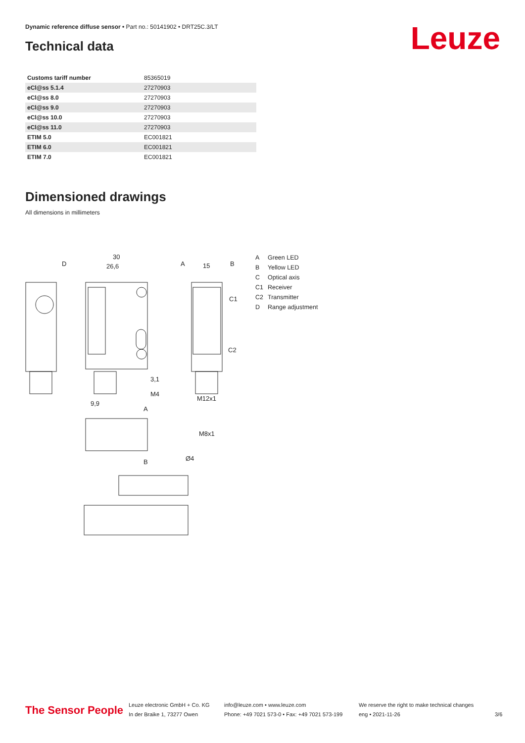Dynamic reference diffuse sensor • Part no.: 50141902 • DRT25C.3/LT
Leuze Technical data
| Customs tariff number | 85365019 |
| eCl@ss 5.1.4 | 27270903 |
| eCl@ss 8.0 | 27270903 |
| eCl@ss 9.0 | 27270903 |
| eCl@ss 10.0 | 27270903 |
| eCl@ss 11.0 | 27270903 |
| ETIM 5.0 | EC001821 |
| ETIM 6.0 | EC001821 |
| ETIM 7.0 | EC001821 |
Dimensioned drawings
All dimensions in millimeters
30
26,6
15
D
A
B
C1
C2
M12x1
3,1
M4
9,9
A
B
M8x1
Ø4
A Green LED
B Yellow LED
C Optical axis
C1 Receiver
C2 Transmitter
D Range adjustment
The Sensor People
Leuze electronic GmbH + Co. KG
In der Braike 1, 73277 Owen
info@leuze.com • www.leuze.com
Phone: +49 7021 573-0 • Fax: +49 7021 573-199
We reserve the right to make technical changes
eng • 2021-11-26
3/6